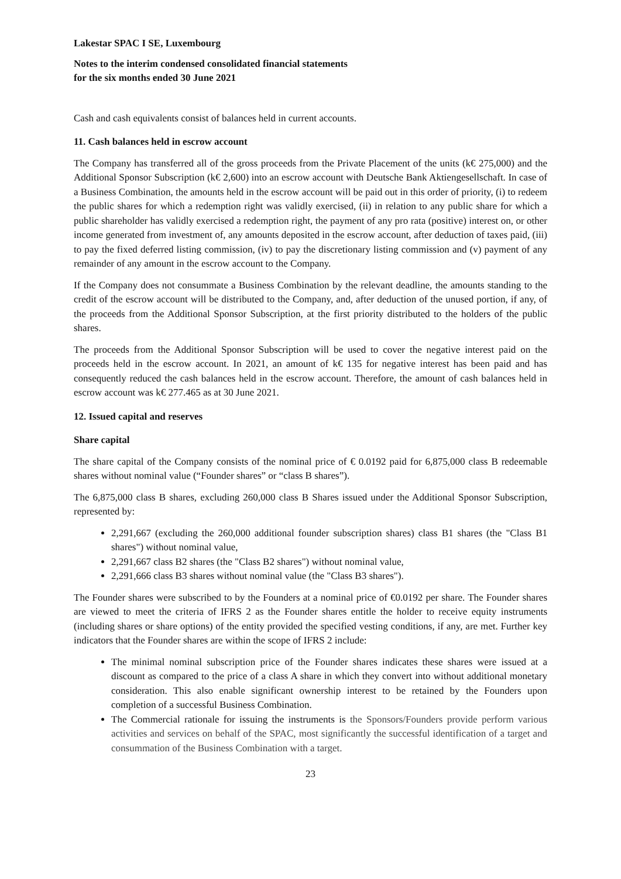Lakestar SPAC I SE, Luxembourg
Notes to the interim condensed consolidated financial statements
for the six months ended 30 June 2021
Cash and cash equivalents consist of balances held in current accounts.
11. Cash balances held in escrow account
The Company has transferred all of the gross proceeds from the Private Placement of the units (k€ 275,000) and the Additional Sponsor Subscription (k€ 2,600) into an escrow account with Deutsche Bank Aktiengesellschaft. In case of a Business Combination, the amounts held in the escrow account will be paid out in this order of priority, (i) to redeem the public shares for which a redemption right was validly exercised, (ii) in relation to any public share for which a public shareholder has validly exercised a redemption right, the payment of any pro rata (positive) interest on, or other income generated from investment of, any amounts deposited in the escrow account, after deduction of taxes paid, (iii) to pay the fixed deferred listing commission, (iv) to pay the discretionary listing commission and (v) payment of any remainder of any amount in the escrow account to the Company.
If the Company does not consummate a Business Combination by the relevant deadline, the amounts standing to the credit of the escrow account will be distributed to the Company, and, after deduction of the unused portion, if any, of the proceeds from the Additional Sponsor Subscription, at the first priority distributed to the holders of the public shares.
The proceeds from the Additional Sponsor Subscription will be used to cover the negative interest paid on the proceeds held in the escrow account. In 2021, an amount of k€ 135 for negative interest has been paid and has consequently reduced the cash balances held in the escrow account. Therefore, the amount of cash balances held in escrow account was k€ 277.465 as at 30 June 2021.
12. Issued capital and reserves
Share capital
The share capital of the Company consists of the nominal price of € 0.0192 paid for 6,875,000 class B redeemable shares without nominal value (“Founder shares” or “class B shares”).
The 6,875,000 class B shares, excluding 260,000 class B Shares issued under the Additional Sponsor Subscription, represented by:
2,291,667 (excluding the 260,000 additional founder subscription shares) class B1 shares (the "Class B1 shares") without nominal value,
2,291,667 class B2 shares (the "Class B2 shares") without nominal value,
2,291,666 class B3 shares without nominal value (the "Class B3 shares").
The Founder shares were subscribed to by the Founders at a nominal price of €0.0192 per share. The Founder shares are viewed to meet the criteria of IFRS 2 as the Founder shares entitle the holder to receive equity instruments (including shares or share options) of the entity provided the specified vesting conditions, if any, are met. Further key indicators that the Founder shares are within the scope of IFRS 2 include:
The minimal nominal subscription price of the Founder shares indicates these shares were issued at a discount as compared to the price of a class A share in which they convert into without additional monetary consideration. This also enable significant ownership interest to be retained by the Founders upon completion of a successful Business Combination.
The Commercial rationale for issuing the instruments is the Sponsors/Founders provide perform various activities and services on behalf of the SPAC, most significantly the successful identification of a target and consummation of the Business Combination with a target.
23